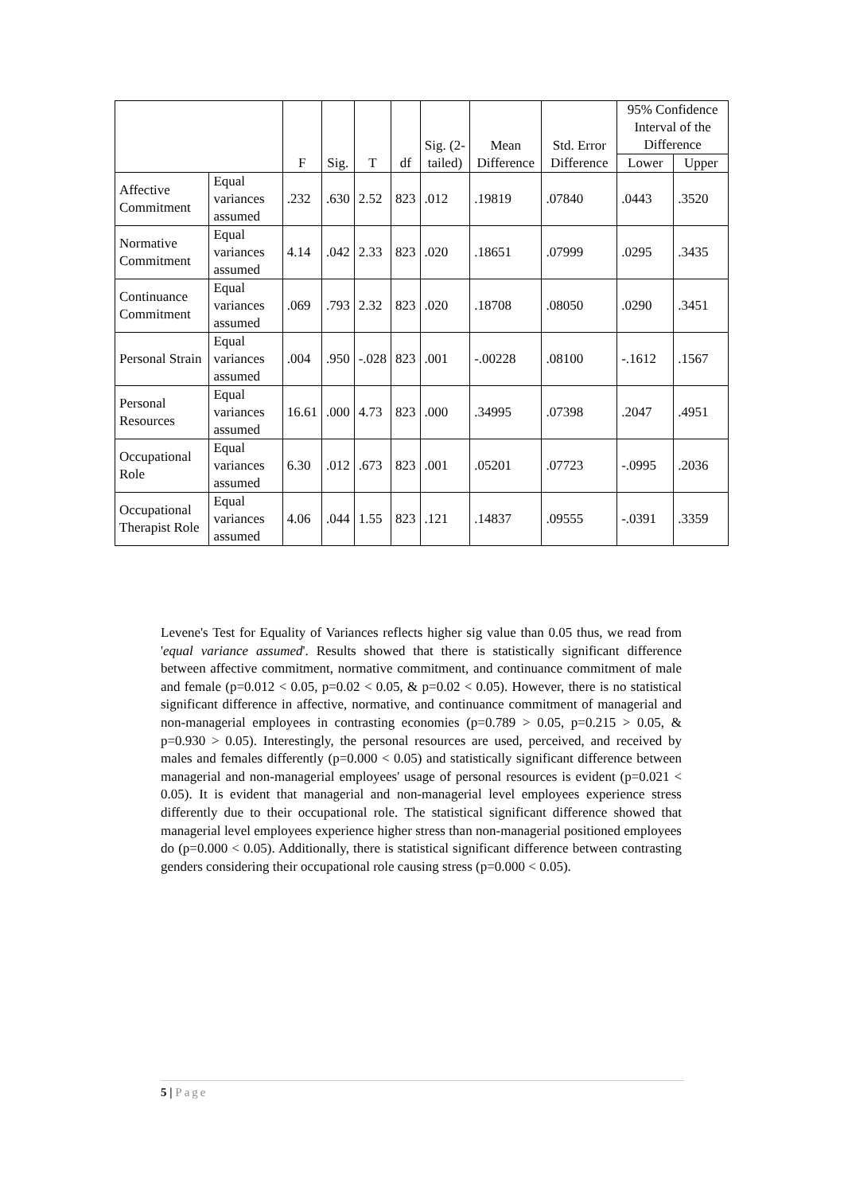| | | F | Sig. | T | df | Sig. (2-tailed) | Mean Difference | Std. Error Difference | 95% Confidence Interval of the Difference | |
| --- | --- | --- | --- | --- | --- | --- | --- | --- | --- | --- |
| | | | | | | | | | Lower | Upper |
| Affective Commitment | Equal variances assumed | .232 | .630 | 2.52 | 823 | .012 | .19819 | .07840 | .0443 | .3520 |
| Normative Commitment | Equal variances assumed | 4.14 | .042 | 2.33 | 823 | .020 | .18651 | .07999 | .0295 | .3435 |
| Continuance Commitment | Equal variances assumed | .069 | .793 | 2.32 | 823 | .020 | .18708 | .08050 | .0290 | .3451 |
| Personal Strain | Equal variances assumed | .004 | .950 | -.028 | 823 | .001 | -.00228 | .08100 | -.1612 | .1567 |
| Personal Resources | Equal variances assumed | 16.61 | .000 | 4.73 | 823 | .000 | .34995 | .07398 | .2047 | .4951 |
| Occupational Role | Equal variances assumed | 6.30 | .012 | .673 | 823 | .001 | .05201 | .07723 | -.0995 | .2036 |
| Occupational Therapist Role | Equal variances assumed | 4.06 | .044 | 1.55 | 823 | .121 | .14837 | .09555 | -.0391 | .3359 |
Levene's Test for Equality of Variances reflects higher sig value than 0.05 thus, we read from 'equal variance assumed'. Results showed that there is statistically significant difference between affective commitment, normative commitment, and continuance commitment of male and female (p=0.012 < 0.05, p=0.02 < 0.05, & p=0.02 < 0.05). However, there is no statistical significant difference in affective, normative, and continuance commitment of managerial and non-managerial employees in contrasting economies (p=0.789 > 0.05, p=0.215 > 0.05, & p=0.930 > 0.05). Interestingly, the personal resources are used, perceived, and received by males and females differently (p=0.000 < 0.05) and statistically significant difference between managerial and non-managerial employees' usage of personal resources is evident (p=0.021 < 0.05). It is evident that managerial and non-managerial level employees experience stress differently due to their occupational role. The statistical significant difference showed that managerial level employees experience higher stress than non-managerial positioned employees do (p=0.000 < 0.05). Additionally, there is statistical significant difference between contrasting genders considering their occupational role causing stress (p=0.000 < 0.05).
5 | Page